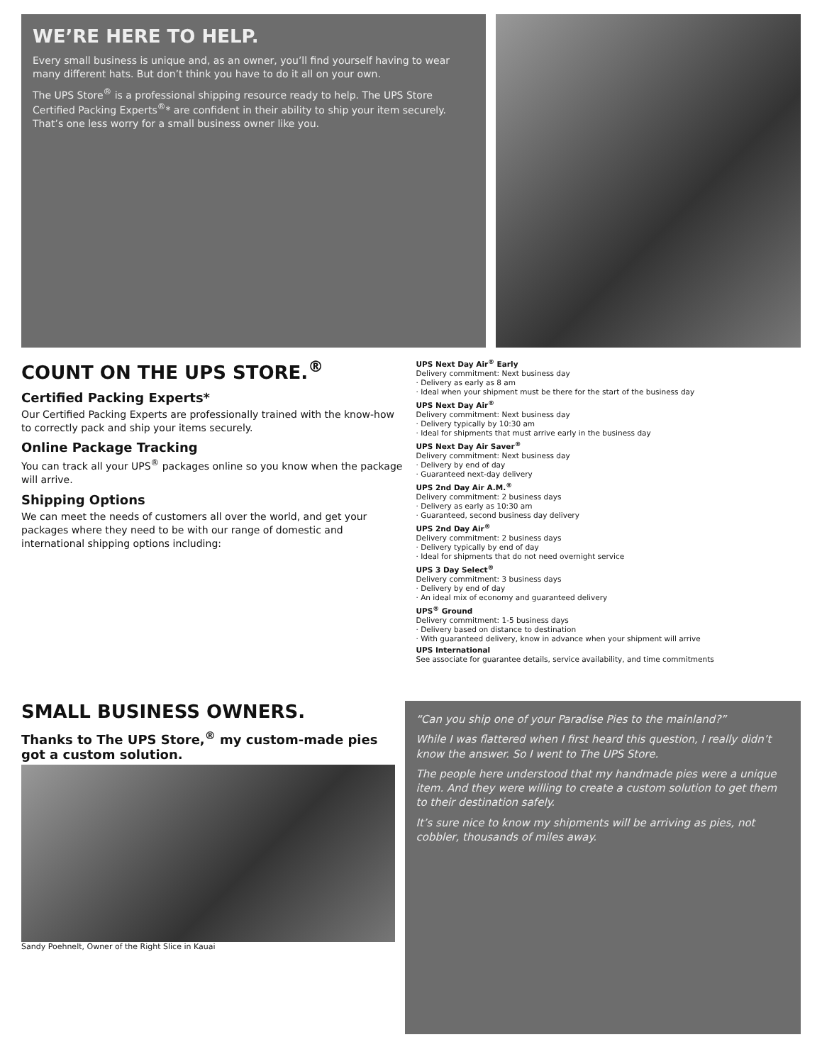WE’RE HERE TO HELP.
Every small business is unique and, as an owner, you’ll find yourself having to wear many different hats. But don’t think you have to do it all on your own.
The UPS Store<sup>®</sup> is a professional shipping resource ready to help. The UPS Store Certified Packing Experts<sup>®</sup>* are confident in their ability to ship your item securely. That’s one less worry for a small business owner like you.
COUNT ON THE UPS STORE.<sup>®</sup>
Certified Packing Experts*
Our Certified Packing Experts are professionally trained with the know-how to correctly pack and ship your items securely.
Online Package Tracking
You can track all your UPS<sup>®</sup> packages online so you know when the package will arrive.
Shipping Options
We can meet the needs of customers all over the world, and get your packages where they need to be with our range of domestic and international shipping options including:
UPS Next Day Air<sup>®</sup> Early
Delivery commitment: Next business day
· Delivery as early as 8 am
· Ideal when your shipment must be there for the start of the business day
UPS Next Day Air<sup>®</sup>
Delivery commitment: Next business day
· Delivery typically by 10:30 am
· Ideal for shipments that must arrive early in the business day
UPS Next Day Air Saver<sup>®</sup>
Delivery commitment: Next business day
· Delivery by end of day
· Guaranteed next-day delivery
UPS 2nd Day Air A.M.<sup>®</sup>
Delivery commitment: 2 business days
· Delivery as early as 10:30 am
· Guaranteed, second business day delivery
UPS 2nd Day Air<sup>®</sup>
Delivery commitment: 2 business days
· Delivery typically by end of day
· Ideal for shipments that do not need overnight service
UPS 3 Day Select<sup>®</sup>
Delivery commitment: 3 business days
· Delivery by end of day
· An ideal mix of economy and guaranteed delivery
UPS<sup>®</sup> Ground
Delivery commitment: 1-5 business days
· Delivery based on distance to destination
· With guaranteed delivery, know in advance when your shipment will arrive
UPS International
See associate for guarantee details, service availability, and time commitments
SMALL BUSINESS OWNERS.
Thanks to The UPS Store,<sup>®</sup> my custom-made pies got a custom solution.
Sandy Poehnelt, Owner of the Right Slice in Kauai
“Can you ship one of your Paradise Pies to the mainland?”
While I was flattered when I first heard this question, I really didn’t know the answer. So I went to The UPS Store.
The people here understood that my handmade pies were a unique item. And they were willing to create a custom solution to get them to their destination safely.
It’s sure nice to know my shipments will be arriving as pies, not cobbler, thousands of miles away.